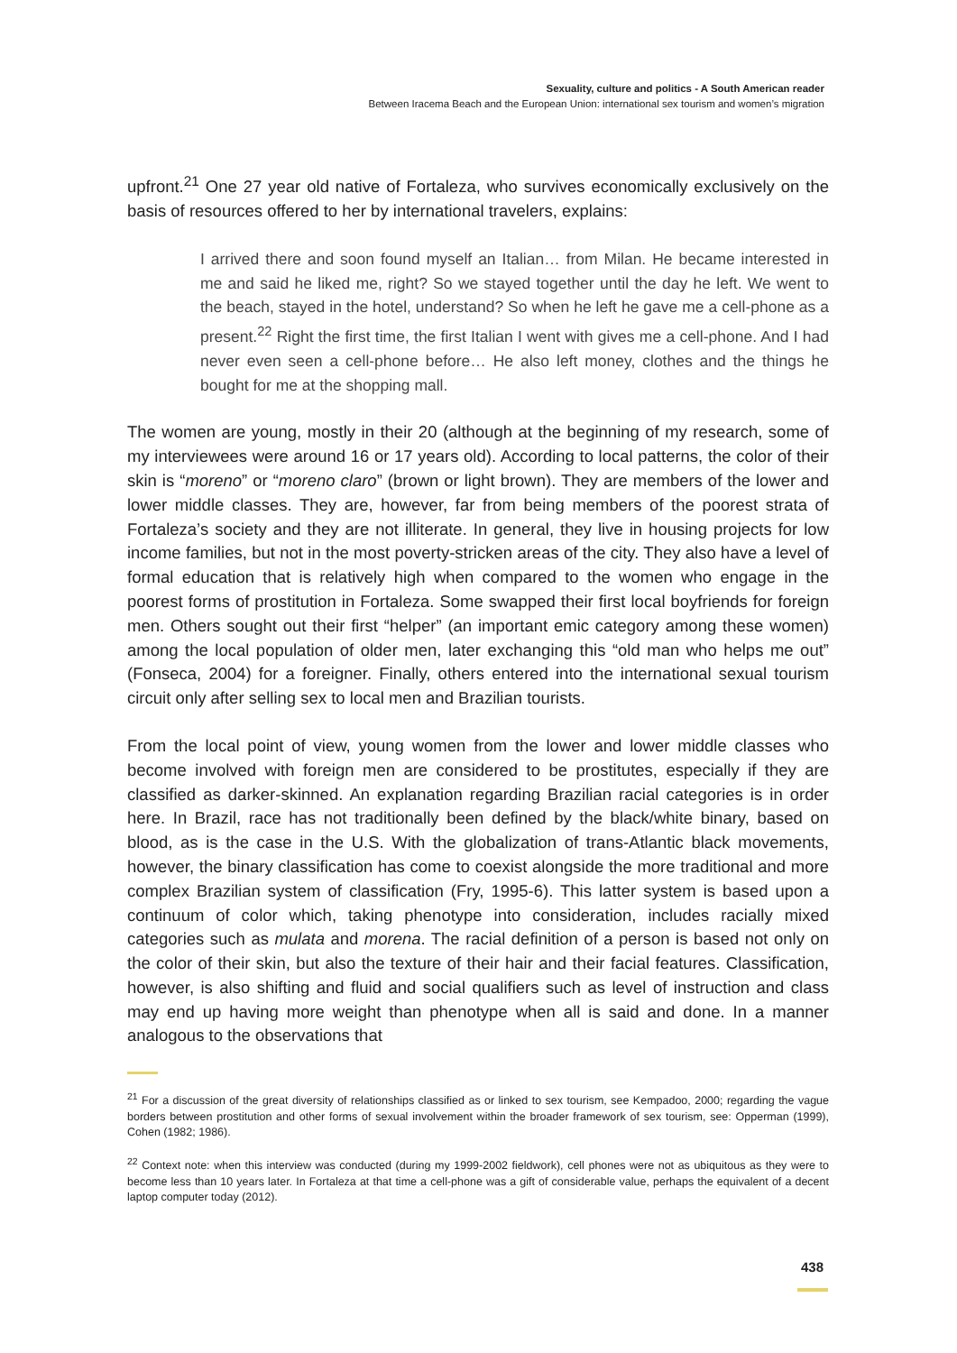Sexuality, culture and politics - A South American reader
Between Iracema Beach and the European Union: international sex tourism and women’s migration
upfront.<sup>21</sup> One 27 year old native of Fortaleza, who survives economically exclusively on the basis of resources offered to her by international travelers, explains:
I arrived there and soon found myself an Italian… from Milan. He became interested in me and said he liked me, right? So we stayed together until the day he left. We went to the beach, stayed in the hotel, understand? So when he left he gave me a cell-phone as a present.<sup>22</sup> Right the first time, the first Italian I went with gives me a cell-phone. And I had never even seen a cell-phone before… He also left money, clothes and the things he bought for me at the shopping mall.
The women are young, mostly in their 20 (although at the beginning of my research, some of my interviewees were around 16 or 17 years old). According to local patterns, the color of their skin is “moreno” or “moreno claro” (brown or light brown). They are members of the lower and lower middle classes. They are, however, far from being members of the poorest strata of Fortaleza’s society and they are not illiterate. In general, they live in housing projects for low income families, but not in the most poverty-stricken areas of the city. They also have a level of formal education that is relatively high when compared to the women who engage in the poorest forms of prostitution in Fortaleza. Some swapped their first local boyfriends for foreign men. Others sought out their first “helper” (an important emic category among these women) among the local population of older men, later exchanging this “old man who helps me out” (Fonseca, 2004) for a foreigner. Finally, others entered into the international sexual tourism circuit only after selling sex to local men and Brazilian tourists.
From the local point of view, young women from the lower and lower middle classes who become involved with foreign men are considered to be prostitutes, especially if they are classified as darker-skinned. An explanation regarding Brazilian racial categories is in order here. In Brazil, race has not traditionally been defined by the black/white binary, based on blood, as is the case in the U.S. With the globalization of trans-Atlantic black movements, however, the binary classification has come to coexist alongside the more traditional and more complex Brazilian system of classification (Fry, 1995-6). This latter system is based upon a continuum of color which, taking phenotype into consideration, includes racially mixed categories such as mulata and morena. The racial definition of a person is based not only on the color of their skin, but also the texture of their hair and their facial features. Classification, however, is also shifting and fluid and social qualifiers such as level of instruction and class may end up having more weight than phenotype when all is said and done. In a manner analogous to the observations that
<sup>21</sup> For a discussion of the great diversity of relationships classified as or linked to sex tourism, see Kempadoo, 2000; regarding the vague borders between prostitution and other forms of sexual involvement within the broader framework of sex tourism, see: Opperman (1999), Cohen (1982; 1986).
<sup>22</sup> Context note: when this interview was conducted (during my 1999-2002 fieldwork), cell phones were not as ubiquitous as they were to become less than 10 years later. In Fortaleza at that time a cell-phone was a gift of considerable value, perhaps the equivalent of a decent laptop computer today (2012).
438